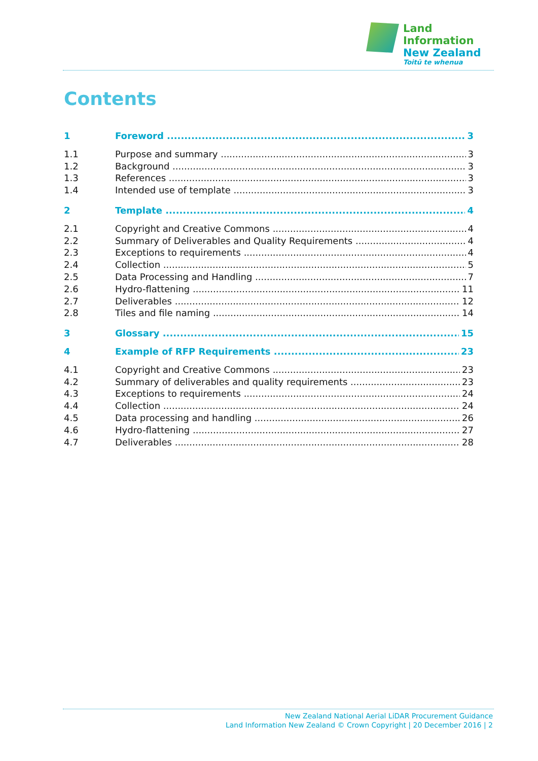Land Information
New Zealand
Toitū te whenua
Contents
1 Foreword 3
1.1 Purpose and summary 3
1.2 Background 3
1.3 References 3
1.4 Intended use of template 3
2 Template 4
2.1 Copyright and Creative Commons 4
2.2 Summary of Deliverables and Quality Requirements 4
2.3 Exceptions to requirements 4
2.4 Collection 5
2.5 Data Processing and Handling 7
2.6 Hydro-flattening 11
2.7 Deliverables 12
2.8 Tiles and file naming 14
3 Glossary 15
4 Example of RFP Requirements 23
4.1 Copyright and Creative Commons 23
4.2 Summary of deliverables and quality requirements 23
4.3 Exceptions to requirements 24
4.4 Collection 24
4.5 Data processing and handling 26
4.6 Hydro-flattening 27
4.7 Deliverables 28
New Zealand National Aerial LiDAR Procurement Guidance
Land Information New Zealand © Crown Copyright | 20 December 2016 | 2